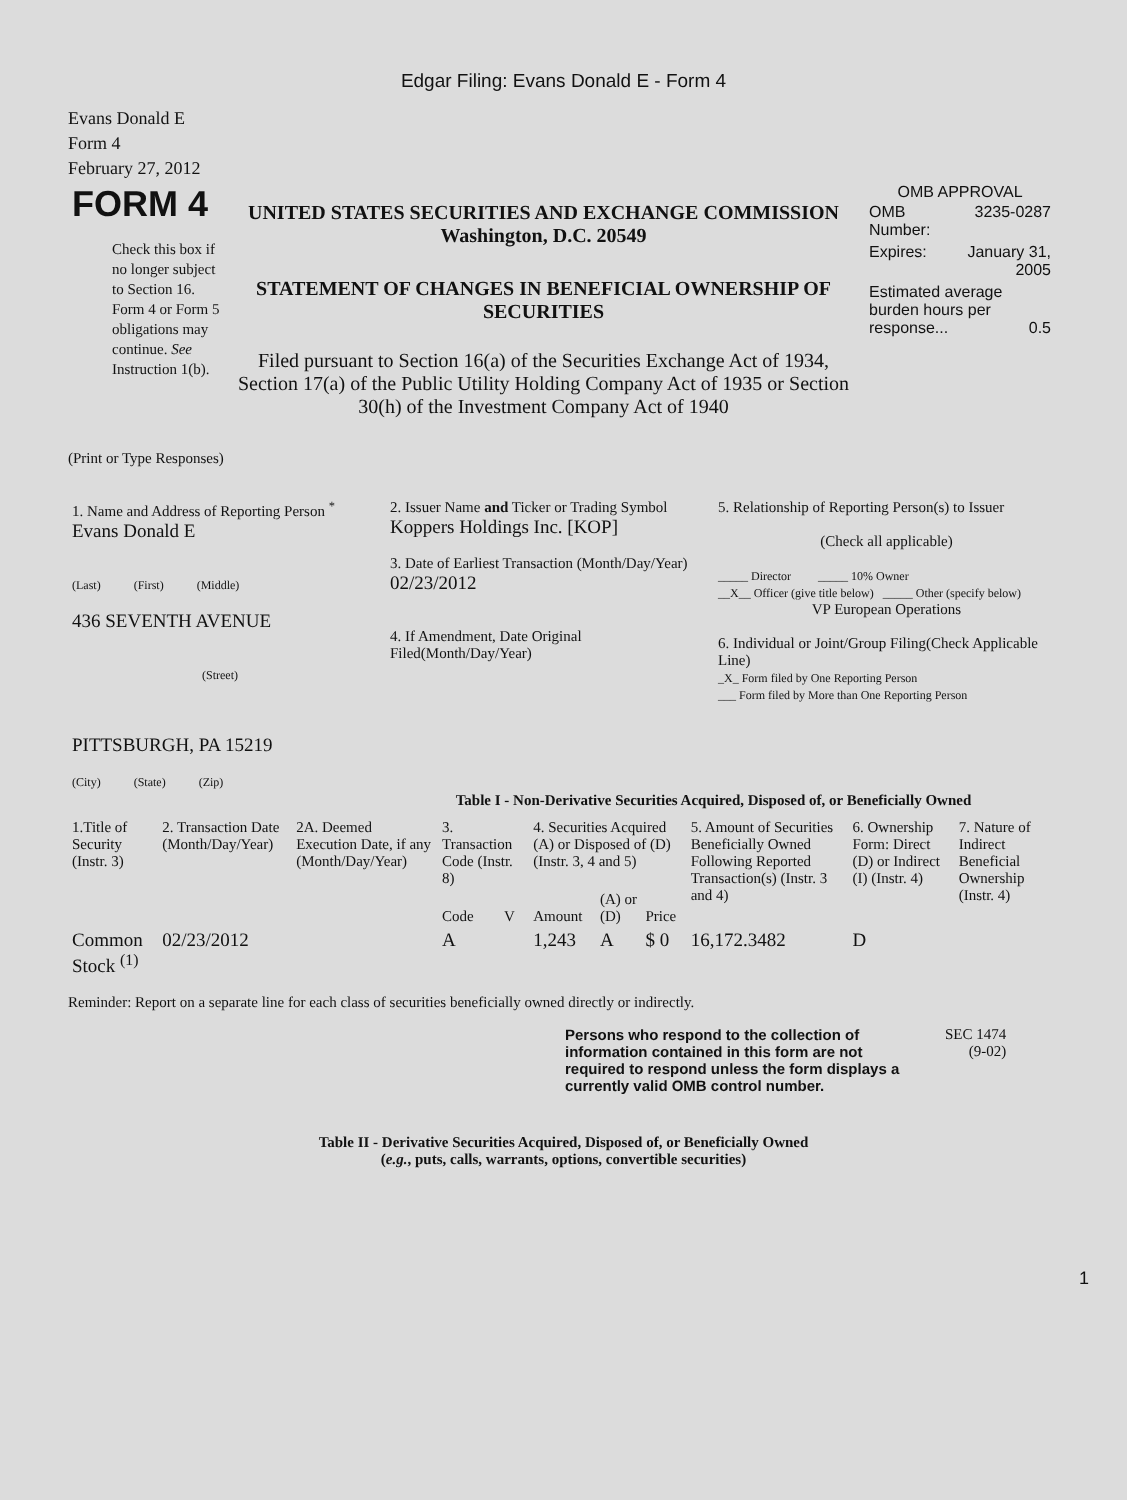Edgar Filing: Evans Donald E - Form 4
Evans Donald E
Form 4
February 27, 2012
| FORM 4 Check this box if no longer subject to Section 16. Form 4 or Form 5 obligations may continue. See Instruction 1(b). | UNITED STATES SECURITIES AND EXCHANGE COMMISSION Washington, D.C. 20549 STATEMENT OF CHANGES IN BENEFICIAL OWNERSHIP OF SECURITIES Filed pursuant to Section 16(a) of the Securities Exchange Act of 1934, Section 17(a) of the Public Utility Holding Company Act of 1935 or Section 30(h) of the Investment Company Act of 1940 | OMB APPROVAL / OMB Number: / 3235-0287 / / Expires: / January 31, 2005 / / Estimated average burden hours per response... 0.5 / / |
(Print or Type Responses)
| 1. Name and Address of Reporting Person <sup>*</sup> Evans Donald E (Last) (First) (Middle) 436 SEVENTH AVENUE (Street) PITTSBURGH, PA 15219 (City) (State) (Zip) | 2. Issuer Name and Ticker or Trading Symbol Koppers Holdings Inc. [KOP] 3. Date of Earliest Transaction (Month/Day/Year) 02/23/2012 4. If Amendment, Date Original Filed(Month/Day/Year) | 5. Relationship of Reporting Person(s) to Issuer (Check all applicable) _____ Director _____ 10% Owner __X__ Officer (give title below) _____ Other (specify below) VP European Operations 6. Individual or Joint/Group Filing(Check Applicable Line) _X_ Form filed by One Reporting Person ___ Form filed by More than One Reporting Person |
Table I - Non-Derivative Securities Acquired, Disposed of, or Beneficially Owned
| 1.Title of Security (Instr. 3) | 2. Transaction Date (Month/Day/Year) | 2A. Deemed Execution Date, if any (Month/Day/Year) | 3. Transaction Code (Instr. 8) | | 4. Securities Acquired (A) or Disposed of (D) (Instr. 3, 4 and 5) | | | 5. Amount of Securities Beneficially Owned Following Reported Transaction(s) (Instr. 3 and 4) | 6. Ownership Form: Direct (D) or Indirect (I) (Instr. 4) | 7. Nature of Indirect Beneficial Ownership (Instr. 4) |
| --- | --- | --- | --- | --- | --- | --- | --- | --- | --- | --- |
| | | | Code | V | Amount | (A) or (D) | Price | | | |
| Common Stock <sup>(1)</sup> | 02/23/2012 | | A | | 1,243 | A | $ 0 | 16,172.3482 | D | |
Reminder: Report on a separate line for each class of securities beneficially owned directly or indirectly.
Persons who respond to the collection of information contained in this form are not required to respond unless the form displays a currently valid OMB control number.
SEC 1474
(9-02)
Table II - Derivative Securities Acquired, Disposed of, or Beneficially Owned
(e.g., puts, calls, warrants, options, convertible securities)
1